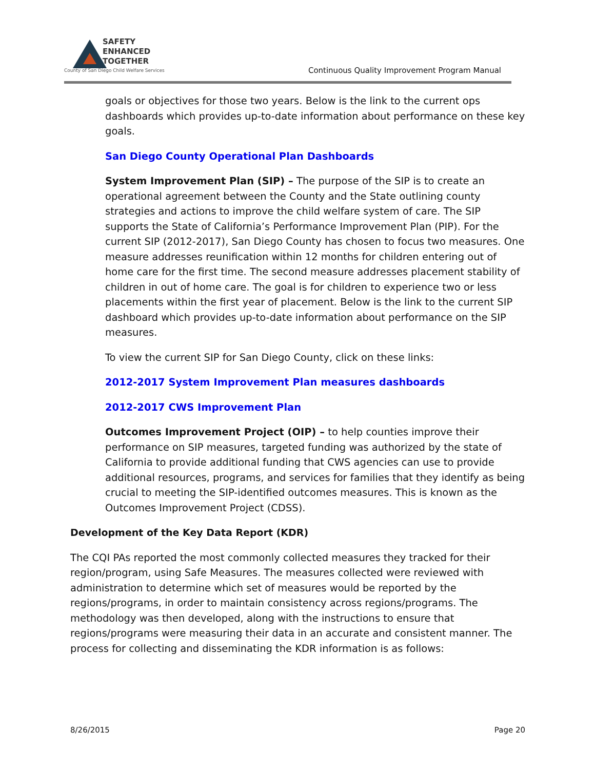SAFETY
ENHANCED
TOGETHER
County of San Diego Child Welfare Services
Continuous Quality Improvement Program Manual
goals or objectives for those two years. Below is the link to the current ops dashboards which provides up-to-date information about performance on these key goals.
San Diego County Operational Plan Dashboards
System Improvement Plan (SIP) – The purpose of the SIP is to create an operational agreement between the County and the State outlining county strategies and actions to improve the child welfare system of care. The SIP supports the State of California’s Performance Improvement Plan (PIP). For the current SIP (2012-2017), San Diego County has chosen to focus two measures. One measure addresses reunification within 12 months for children entering out of home care for the first time. The second measure addresses placement stability of children in out of home care. The goal is for children to experience two or less placements within the first year of placement. Below is the link to the current SIP dashboard which provides up-to-date information about performance on the SIP measures.
To view the current SIP for San Diego County, click on these links:
2012-2017 System Improvement Plan measures dashboards
2012-2017 CWS Improvement Plan
Outcomes Improvement Project (OIP) – to help counties improve their performance on SIP measures, targeted funding was authorized by the state of California to provide additional funding that CWS agencies can use to provide additional resources, programs, and services for families that they identify as being crucial to meeting the SIP-identified outcomes measures. This is known as the Outcomes Improvement Project (CDSS).
Development of the Key Data Report (KDR)
The CQI PAs reported the most commonly collected measures they tracked for their region/program, using Safe Measures. The measures collected were reviewed with administration to determine which set of measures would be reported by the regions/programs, in order to maintain consistency across regions/programs. The methodology was then developed, along with the instructions to ensure that regions/programs were measuring their data in an accurate and consistent manner. The process for collecting and disseminating the KDR information is as follows:
8/26/2015 Page 20